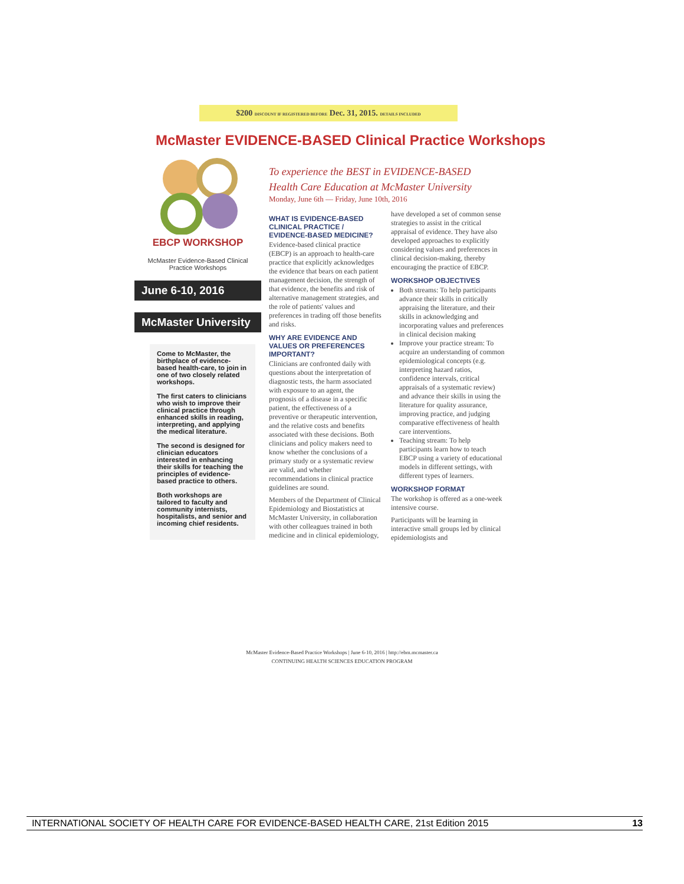$200 DISCOUNT IF REGISTERED BEFORE Dec. 31, 2015. DETAILS INCLUDED
McMaster EVIDENCE-BASED Clinical Practice Workshops
EBCP WORKSHOP
McMaster Evidence-Based Clinical
Practice Workshops
June 6-10, 2016
McMaster University
Come to McMaster, the birthplace of evidence-based health-care, to join in one of two closely related workshops.
The first caters to clinicians who wish to improve their clinical practice through enhanced skills in reading, interpreting, and applying the medical literature.
The second is designed for clinician educators interested in enhancing their skills for teaching the principles of evidence-based practice to others.
Both workshops are tailored to faculty and community internists, hospitalists, and senior and incoming chief residents.
To experience the BEST in EVIDENCE-BASED
Health Care Education at McMaster University
Monday, June 6th — Friday, June 10th, 2016
WHAT IS EVIDENCE-BASED CLINICAL PRACTICE / EVIDENCE-BASED MEDICINE?
Evidence-based clinical practice (EBCP) is an approach to health-care practice that explicitly acknowledges the evidence that bears on each patient management decision, the strength of that evidence, the benefits and risk of alternative management strategies, and the role of patients' values and preferences in trading off those benefits and risks.
WHY ARE EVIDENCE AND VALUES OR PREFERENCES IMPORTANT?
Clinicians are confronted daily with questions about the interpretation of diagnostic tests, the harm associated with exposure to an agent, the prognosis of a disease in a specific patient, the effectiveness of a preventive or therapeutic intervention, and the relative costs and benefits associated with these decisions. Both clinicians and policy makers need to know whether the conclusions of a primary study or a systematic review are valid, and whether recommendations in clinical practice guidelines are sound.
Members of the Department of Clinical Epidemiology and Biostatistics at McMaster University, in collaboration with other colleagues trained in both medicine and in clinical epidemiology, have developed a set of common sense strategies to assist in the critical appraisal of evidence. They have also developed approaches to explicitly considering values and preferences in clinical decision-making, thereby encouraging the practice of EBCP.
WORKSHOP OBJECTIVES
Both streams: To help participants advance their skills in critically appraising the literature, and their skills in acknowledging and incorporating values and preferences in clinical decision making
Improve your practice stream: To acquire an understanding of common epidemiological concepts (e.g. interpreting hazard ratios, confidence intervals, critical appraisals of a systematic review) and advance their skills in using the literature for quality assurance, improving practice, and judging comparative effectiveness of health care interventions.
Teaching stream: To help participants learn how to teach EBCP using a variety of educational models in different settings, with different types of learners.
WORKSHOP FORMAT
The workshop is offered as a one-week intensive course.
Participants will be learning in interactive small groups led by clinical epidemiologists and
McMaster Evidence-Based Practice Workshops | June 6-10, 2016 | http://ebm.mcmaster.ca
CONTINUING HEALTH SCIENCES EDUCATION PROGRAM
INTERNATIONAL SOCIETY OF HEALTH CARE FOR EVIDENCE-BASED HEALTH CARE, 21st Edition 2015 13